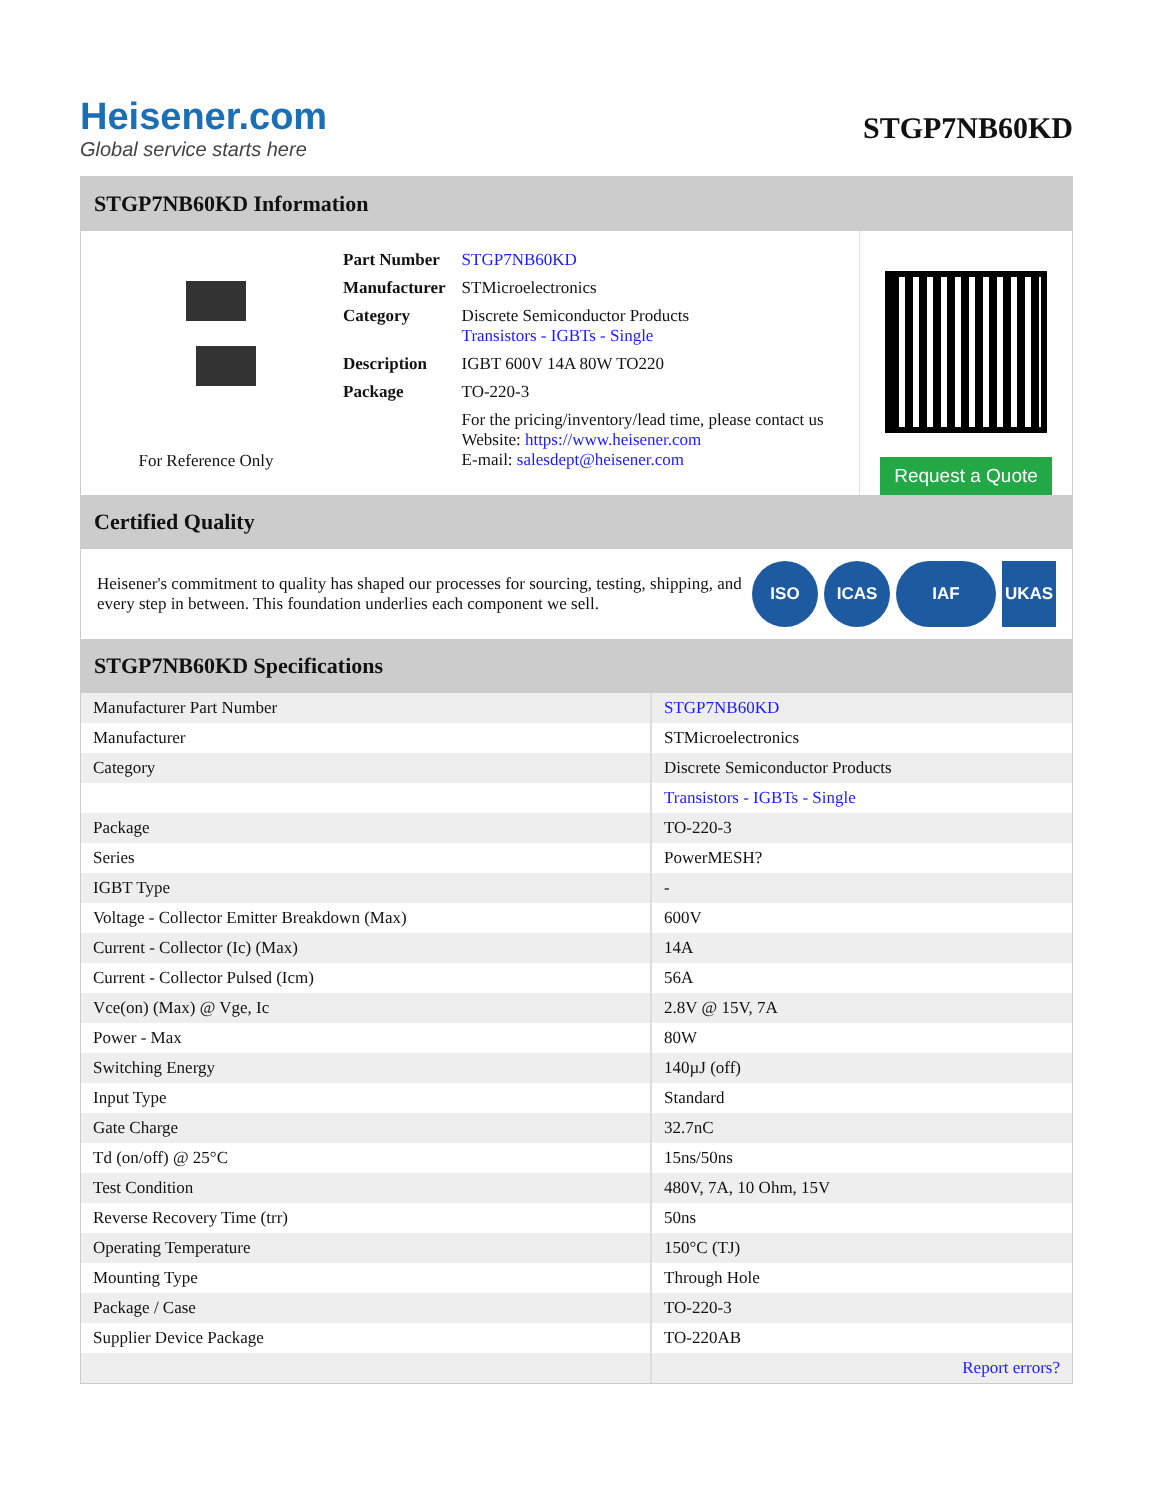Heisener.com
Global service starts here
STGP7NB60KD
STGP7NB60KD Information
For Reference Only
| Part Number | STGP7NB60KD |
| Manufacturer | STMicroelectronics |
| Category | Discrete Semiconductor Products Transistors - IGBTs - Single |
| Description | IGBT 600V 14A 80W TO220 |
| Package | TO-220-3 |
| | For the pricing/inventory/lead time, please contact us Website: https://www.heisener.com E-mail: salesdept@heisener.com |
Request a Quote
Certified Quality
Heisener's commitment to quality has shaped our processes for sourcing, testing, shipping, and every step in between. This foundation underlies each component we sell.
ISO ICAS IAF UKAS
STGP7NB60KD Specifications
| Manufacturer Part Number | STGP7NB60KD |
| Manufacturer | STMicroelectronics |
| Category | Discrete Semiconductor Products |
| | Transistors - IGBTs - Single |
| Package | TO-220-3 |
| Series | PowerMESH? |
| IGBT Type | - |
| Voltage - Collector Emitter Breakdown (Max) | 600V |
| Current - Collector (Ic) (Max) | 14A |
| Current - Collector Pulsed (Icm) | 56A |
| Vce(on) (Max) @ Vge, Ic | 2.8V @ 15V, 7A |
| Power - Max | 80W |
| Switching Energy | 140µJ (off) |
| Input Type | Standard |
| Gate Charge | 32.7nC |
| Td (on/off) @ 25°C | 15ns/50ns |
| Test Condition | 480V, 7A, 10 Ohm, 15V |
| Reverse Recovery Time (trr) | 50ns |
| Operating Temperature | 150°C (TJ) |
| Mounting Type | Through Hole |
| Package / Case | TO-220-3 |
| Supplier Device Package | TO-220AB |
| | Report errors? |